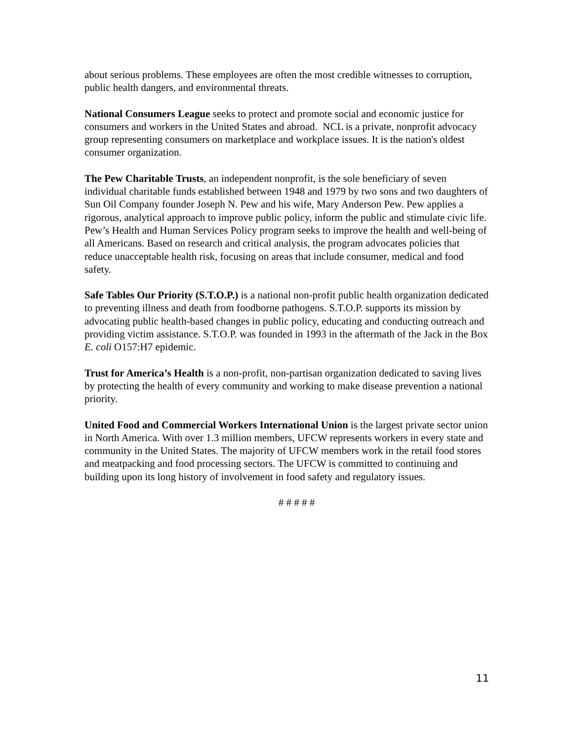about serious problems. These employees are often the most credible witnesses to corruption, public health dangers, and environmental threats.
National Consumers League seeks to protect and promote social and economic justice for consumers and workers in the United States and abroad. NCL is a private, nonprofit advocacy group representing consumers on marketplace and workplace issues. It is the nation's oldest consumer organization.
The Pew Charitable Trusts, an independent nonprofit, is the sole beneficiary of seven individual charitable funds established between 1948 and 1979 by two sons and two daughters of Sun Oil Company founder Joseph N. Pew and his wife, Mary Anderson Pew. Pew applies a rigorous, analytical approach to improve public policy, inform the public and stimulate civic life. Pew’s Health and Human Services Policy program seeks to improve the health and well-being of all Americans. Based on research and critical analysis, the program advocates policies that reduce unacceptable health risk, focusing on areas that include consumer, medical and food safety.
Safe Tables Our Priority (S.T.O.P.) is a national non-profit public health organization dedicated to preventing illness and death from foodborne pathogens. S.T.O.P. supports its mission by advocating public health-based changes in public policy, educating and conducting outreach and providing victim assistance. S.T.O.P. was founded in 1993 in the aftermath of the Jack in the Box E. coli O157:H7 epidemic.
Trust for America’s Health is a non-profit, non-partisan organization dedicated to saving lives by protecting the health of every community and working to make disease prevention a national priority.
United Food and Commercial Workers International Union is the largest private sector union in North America. With over 1.3 million members, UFCW represents workers in every state and community in the United States. The majority of UFCW members work in the retail food stores and meatpacking and food processing sectors. The UFCW is committed to continuing and building upon its long history of involvement in food safety and regulatory issues.
# # # # #
11